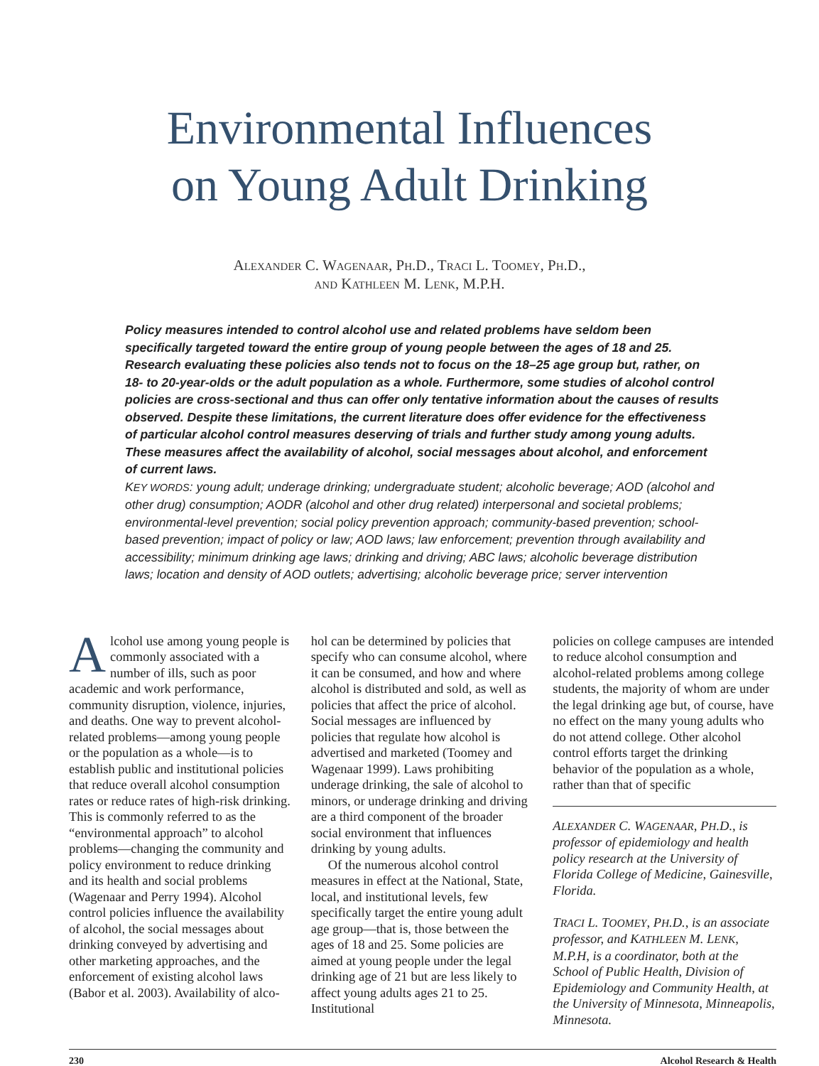Environmental Influences
on Young Adult Drinking
Alexander C. Wagenaar, Ph.D., Traci L. Toomey, Ph.D.,
and Kathleen M. Lenk, M.P.H.
Policy measures intended to control alcohol use and related problems have seldom been specifically targeted toward the entire group of young people between the ages of 18 and 25. Research evaluating these policies also tends not to focus on the 18–25 age group but, rather, on 18- to 20-year-olds or the adult population as a whole. Furthermore, some studies of alcohol control policies are cross-sectional and thus can offer only tentative information about the causes of results observed. Despite these limitations, the current literature does offer evidence for the effectiveness of particular alcohol control measures deserving of trials and further study among young adults. These measures affect the availability of alcohol, social messages about alcohol, and enforcement of current laws.
KEY WORDS: young adult; underage drinking; undergraduate student; alcoholic beverage; AOD (alcohol and other drug) consumption; AODR (alcohol and other drug related) interpersonal and societal problems; environmental-level prevention; social policy prevention approach; community-based prevention; school-based prevention; impact of policy or law; AOD laws; law enforcement; prevention through availability and accessibility; minimum drinking age laws; drinking and driving; ABC laws; alcoholic beverage distribution laws; location and density of AOD outlets; advertising; alcoholic beverage price; server intervention
Alcohol use among young people is commonly associated with a number of ills, such as poor academic and work performance, community disruption, violence, injuries, and deaths. One way to prevent alcohol-related problems—among young people or the population as a whole—is to establish public and institutional policies that reduce overall alcohol consumption rates or reduce rates of high-risk drinking. This is commonly referred to as the “environmental approach” to alcohol problems—changing the community and policy environment to reduce drinking and its health and social problems (Wagenaar and Perry 1994). Alcohol control policies influence the availability of alcohol, the social messages about drinking conveyed by advertising and other marketing approaches, and the enforcement of existing alcohol laws (Babor et al. 2003). Availability of alco-
hol can be determined by policies that specify who can consume alcohol, where it can be consumed, and how and where alcohol is distributed and sold, as well as policies that affect the price of alcohol. Social messages are influenced by policies that regulate how alcohol is advertised and marketed (Toomey and Wagenaar 1999). Laws prohibiting underage drinking, the sale of alcohol to minors, or underage drinking and driving are a third component of the broader social environment that influences drinking by young adults.
Of the numerous alcohol control measures in effect at the National, State, local, and institutional levels, few specifically target the entire young adult age group—that is, those between the ages of 18 and 25. Some policies are aimed at young people under the legal drinking age of 21 but are less likely to affect young adults ages 21 to 25. Institutional
policies on college campuses are intended to reduce alcohol consumption and alcohol-related problems among college students, the majority of whom are under the legal drinking age but, of course, have no effect on the many young adults who do not attend college. Other alcohol control efforts target the drinking behavior of the population as a whole, rather than that of specific
ALEXANDER C. WAGENAAR, PH.D., is professor of epidemiology and health policy research at the University of Florida College of Medicine, Gainesville, Florida.
TRACI L. TOOMEY, PH.D., is an associate professor, and KATHLEEN M. LENK, M.P.H, is a coordinator, both at the School of Public Health, Division of Epidemiology and Community Health, at the University of Minnesota, Minneapolis, Minnesota.
230 Alcohol Research & Health